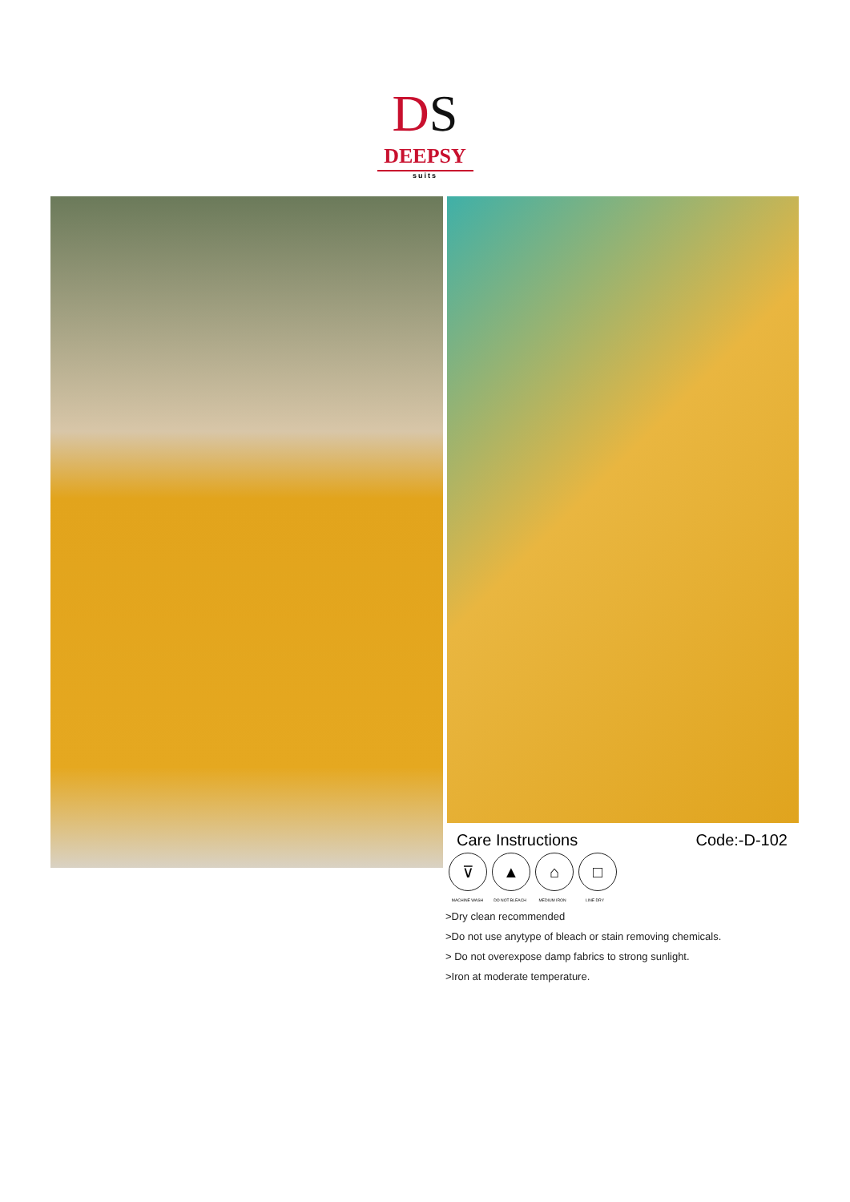DS
DEEPSY
suits
Care Instructions Code:-D-102
⊽ ▲ ⌂ □
MACHINE WASH DO NOT BLEACH MEDIUM IRON LINE DRY
>Dry clean recommended
>Do not use anytype of bleach or stain removing chemicals.
> Do not overexpose damp fabrics to strong sunlight.
>Iron at moderate temperature.